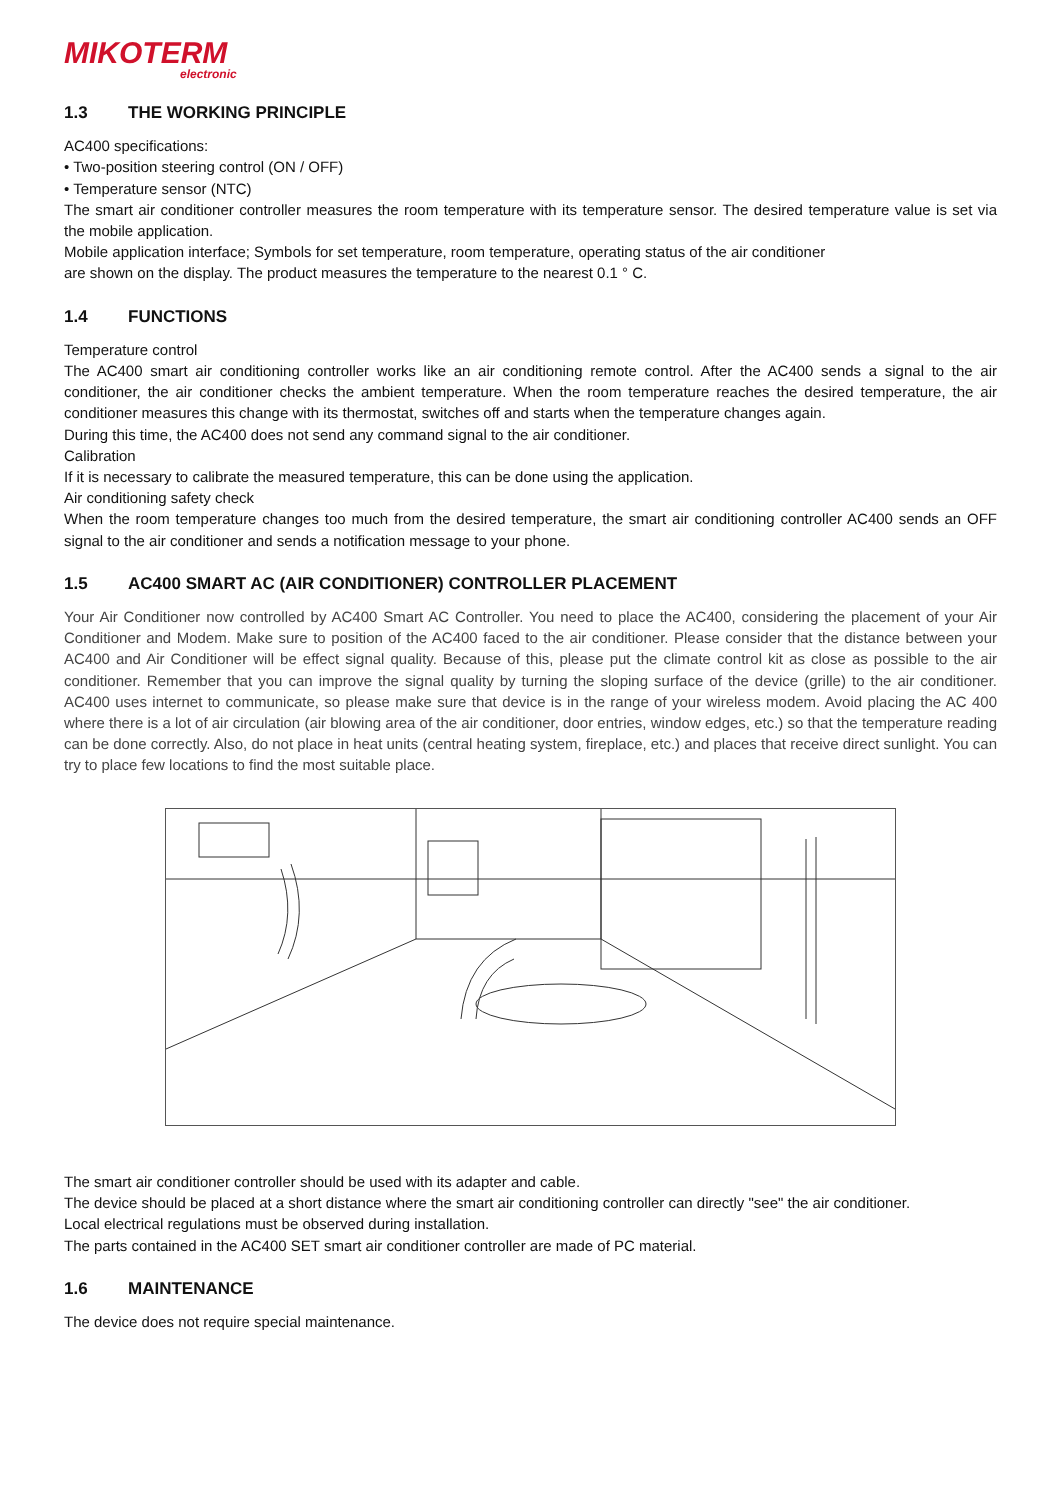MIKOTERM
electronic
1.3 THE WORKING PRINCIPLE
AC400 specifications:
• Two-position steering control (ON / OFF)
• Temperature sensor (NTC)
The smart air conditioner controller measures the room temperature with its temperature sensor. The desired temperature value is set via the mobile application.
Mobile application interface; Symbols for set temperature, room temperature, operating status of the air conditioner
are shown on the display. The product measures the temperature to the nearest 0.1 ° C.
1.4 FUNCTIONS
Temperature control
The AC400 smart air conditioning controller works like an air conditioning remote control. After the AC400 sends a signal to the air conditioner, the air conditioner checks the ambient temperature. When the room temperature reaches the desired temperature, the air conditioner measures this change with its thermostat, switches off and starts when the temperature changes again.
During this time, the AC400 does not send any command signal to the air conditioner.
Calibration
If it is necessary to calibrate the measured temperature, this can be done using the application.
Air conditioning safety check
When the room temperature changes too much from the desired temperature, the smart air conditioning controller AC400 sends an OFF signal to the air conditioner and sends a notification message to your phone.
1.5 AC400 SMART AC (AIR CONDITIONER) CONTROLLER PLACEMENT
Your Air Conditioner now controlled by AC400 Smart AC Controller. You need to place the AC400, considering the placement of your Air Conditioner and Modem. Make sure to position of the AC400 faced to the air conditioner. Please consider that the distance between your AC400 and Air Conditioner will be effect signal quality. Because of this, please put the climate control kit as close as possible to the air conditioner. Remember that you can improve the signal quality by turning the sloping surface of the device (grille) to the air conditioner. AC400 uses internet to communicate, so please make sure that device is in the range of your wireless modem. Avoid placing the AC 400 where there is a lot of air circulation (air blowing area of the air conditioner, door entries, window edges, etc.) so that the temperature reading can be done correctly. Also, do not place in heat units (central heating system, fireplace, etc.) and places that receive direct sunlight. You can try to place few locations to find the most suitable place.
The smart air conditioner controller should be used with its adapter and cable.
The device should be placed at a short distance where the smart air conditioning controller can directly "see" the air conditioner.
Local electrical regulations must be observed during installation.
The parts contained in the AC400 SET smart air conditioner controller are made of PC material.
1.6 MAINTENANCE
The device does not require special maintenance.